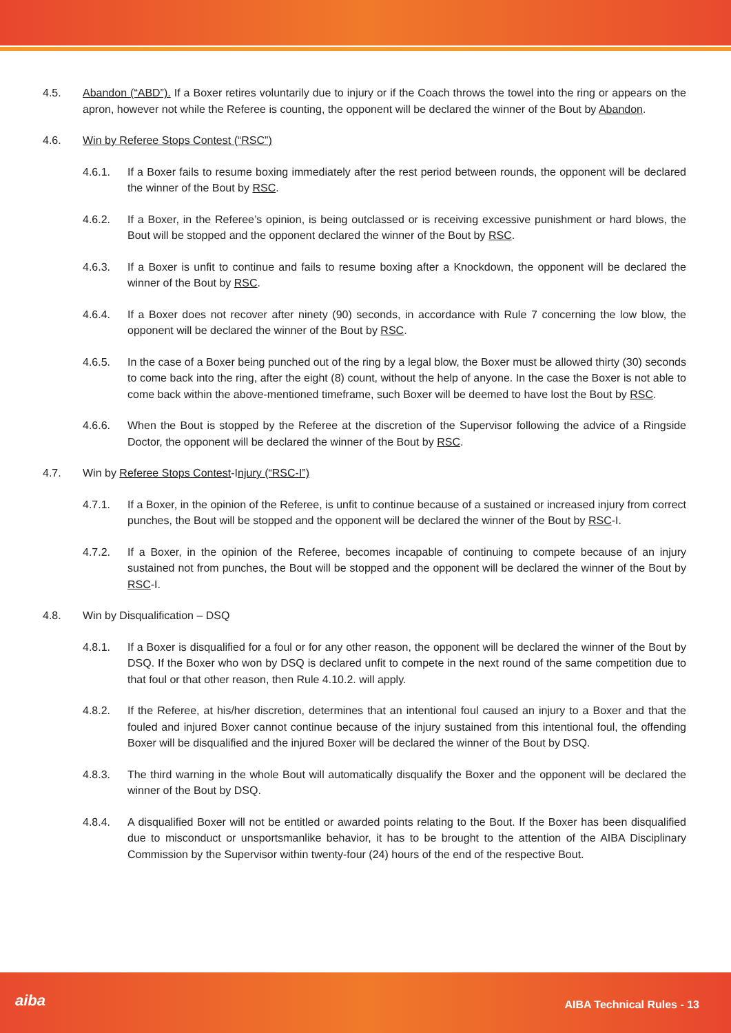4.5. Abandon (“ABD”). If a Boxer retires voluntarily due to injury or if the Coach throws the towel into the ring or appears on the apron, however not while the Referee is counting, the opponent will be declared the winner of the Bout by Abandon.
4.6. Win by Referee Stops Contest (“RSC”)
4.6.1. If a Boxer fails to resume boxing immediately after the rest period between rounds, the opponent will be declared the winner of the Bout by RSC.
4.6.2. If a Boxer, in the Referee’s opinion, is being outclassed or is receiving excessive punishment or hard blows, the Bout will be stopped and the opponent declared the winner of the Bout by RSC.
4.6.3. If a Boxer is unfit to continue and fails to resume boxing after a Knockdown, the opponent will be declared the winner of the Bout by RSC.
4.6.4. If a Boxer does not recover after ninety (90) seconds, in accordance with Rule 7 concerning the low blow, the opponent will be declared the winner of the Bout by RSC.
4.6.5. In the case of a Boxer being punched out of the ring by a legal blow, the Boxer must be allowed thirty (30) seconds to come back into the ring, after the eight (8) count, without the help of anyone. In the case the Boxer is not able to come back within the above-mentioned timeframe, such Boxer will be deemed to have lost the Bout by RSC.
4.6.6. When the Bout is stopped by the Referee at the discretion of the Supervisor following the advice of a Ringside Doctor, the opponent will be declared the winner of the Bout by RSC.
4.7. Win by Referee Stops Contest-Injury (“RSC-I”)
4.7.1. If a Boxer, in the opinion of the Referee, is unfit to continue because of a sustained or increased injury from correct punches, the Bout will be stopped and the opponent will be declared the winner of the Bout by RSC-I.
4.7.2. If a Boxer, in the opinion of the Referee, becomes incapable of continuing to compete because of an injury sustained not from punches, the Bout will be stopped and the opponent will be declared the winner of the Bout by RSC-I.
4.8. Win by Disqualification – DSQ
4.8.1. If a Boxer is disqualified for a foul or for any other reason, the opponent will be declared the winner of the Bout by DSQ. If the Boxer who won by DSQ is declared unfit to compete in the next round of the same competition due to that foul or that other reason, then Rule 4.10.2. will apply.
4.8.2. If the Referee, at his/her discretion, determines that an intentional foul caused an injury to a Boxer and that the fouled and injured Boxer cannot continue because of the injury sustained from this intentional foul, the offending Boxer will be disqualified and the injured Boxer will be declared the winner of the Bout by DSQ.
4.8.3. The third warning in the whole Bout will automatically disqualify the Boxer and the opponent will be declared the winner of the Bout by DSQ.
4.8.4. A disqualified Boxer will not be entitled or awarded points relating to the Bout. If the Boxer has been disqualified due to misconduct or unsportsmanlike behavior, it has to be brought to the attention of the AIBA Disciplinary Commission by the Supervisor within twenty-four (24) hours of the end of the respective Bout.
aiba AIBA Technical Rules - 13